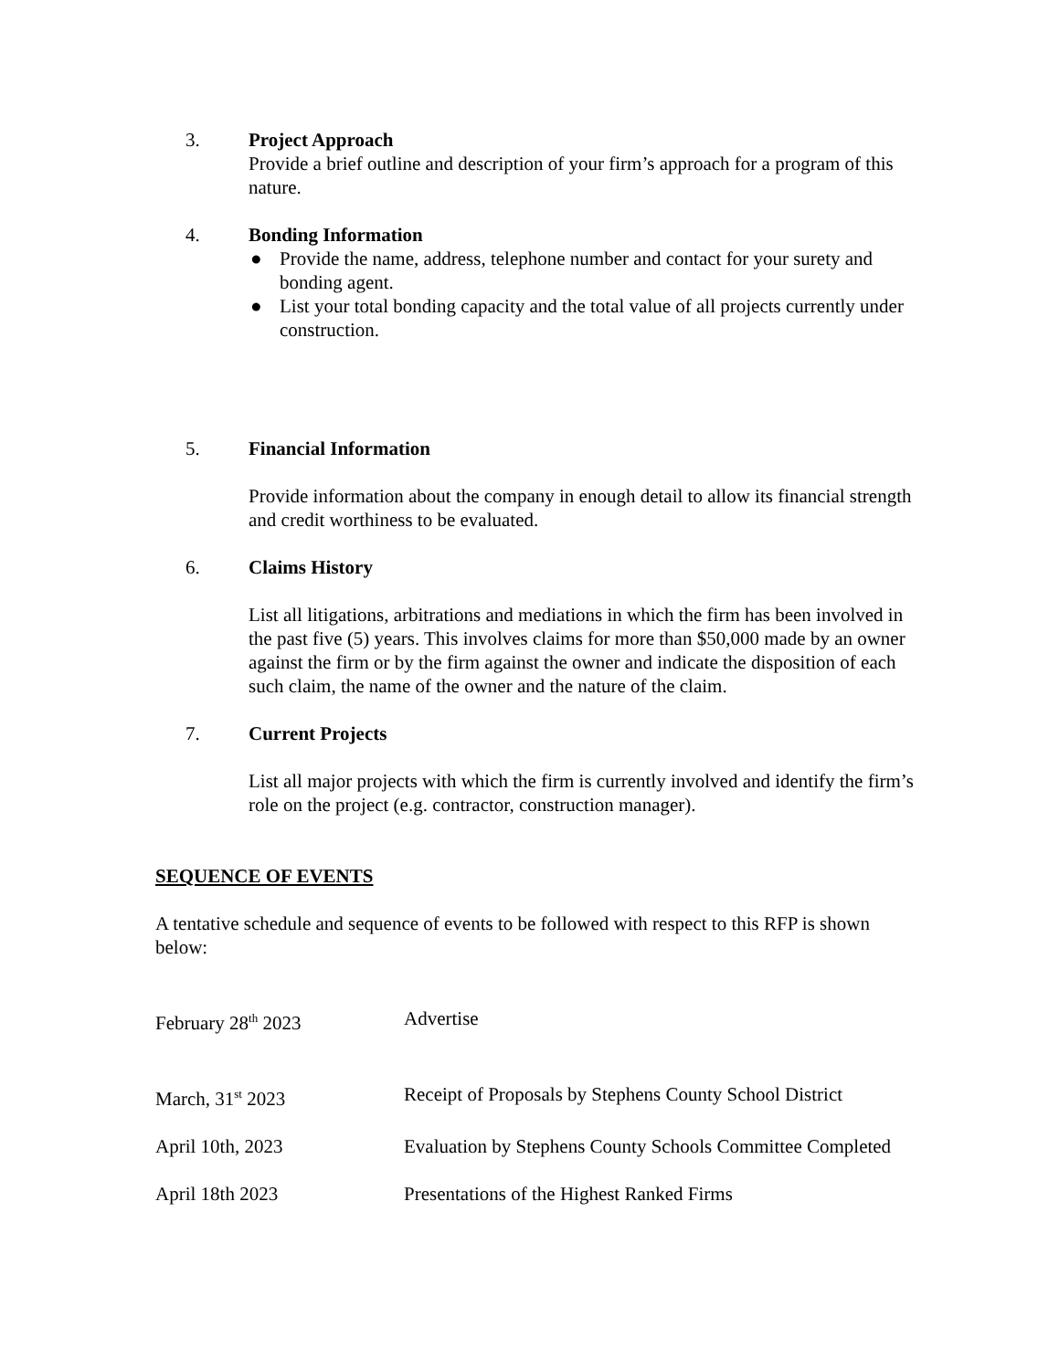3. Project Approach
Provide a brief outline and description of your firm’s approach for a program of this nature.
4. Bonding Information
● Provide the name, address, telephone number and contact for your surety and bonding agent.
● List your total bonding capacity and the total value of all projects currently under construction.
5. Financial Information
Provide information about the company in enough detail to allow its financial strength and credit worthiness to be evaluated.
6. Claims History
List all litigations, arbitrations and mediations in which the firm has been involved in the past five (5) years. This involves claims for more than $50,000 made by an owner against the firm or by the firm against the owner and indicate the disposition of each such claim, the name of the owner and the nature of the claim.
7. Current Projects
List all major projects with which the firm is currently involved and identify the firm’s role on the project (e.g. contractor, construction manager).
SEQUENCE OF EVENTS
A tentative schedule and sequence of events to be followed with respect to this RFP is shown below:
February 28<sup>th</sup> 2023 Advertise
March, 31<sup>st</sup> 2023 Receipt of Proposals by Stephens County School District
April 10th, 2023 Evaluation by Stephens County Schools Committee Completed
April 18th 2023 Presentations of the Highest Ranked Firms